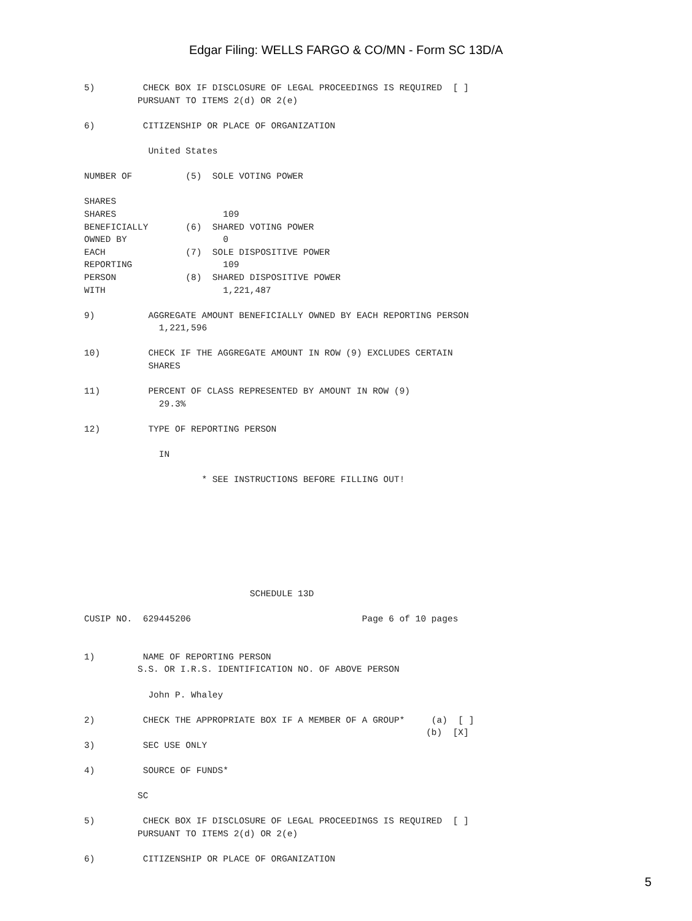Edgar Filing: WELLS FARGO & CO/MN - Form SC 13D/A
5)         CHECK BOX IF DISCLOSURE OF LEGAL PROCEEDINGS IS REQUIRED  [ ]
          PURSUANT TO ITEMS 2(d) OR 2(e)

6)         CITIZENSHIP OR PLACE OF ORGANIZATION

            United States

NUMBER OF          (5)  SOLE VOTING POWER

SHARES
SHARES                    109
BENEFICIALLY       (6)  SHARED VOTING POWER
OWNED BY                  0
EACH               (7)  SOLE DISPOSITIVE POWER
REPORTING                 109
PERSON             (8)  SHARED DISPOSITIVE POWER
WITH                      1,221,487

9)          AGGREGATE AMOUNT BENEFICIALLY OWNED BY EACH REPORTING PERSON
              1,221,596

10)         CHECK IF THE AGGREGATE AMOUNT IN ROW (9) EXCLUDES CERTAIN
            SHARES

11)         PERCENT OF CLASS REPRESENTED BY AMOUNT IN ROW (9)
              29.3%

12)         TYPE OF REPORTING PERSON

              IN

                      * SEE INSTRUCTIONS BEFORE FILLING OUT!








                               SCHEDULE 13D

CUSIP NO.  629445206                                Page 6 of 10 pages


1)         NAME OF REPORTING PERSON
          S.S. OR I.R.S. IDENTIFICATION NO. OF ABOVE PERSON

            John P. Whaley

2)         CHECK THE APPROPRIATE BOX IF A MEMBER OF A GROUP*     (a)  [ ]
                                                                (b)  [X]
3)         SEC USE ONLY

4)         SOURCE OF FUNDS*

          SC

5)         CHECK BOX IF DISCLOSURE OF LEGAL PROCEEDINGS IS REQUIRED  [ ]
          PURSUANT TO ITEMS 2(d) OR 2(e)

6)         CITIZENSHIP OR PLACE OF ORGANIZATION
5